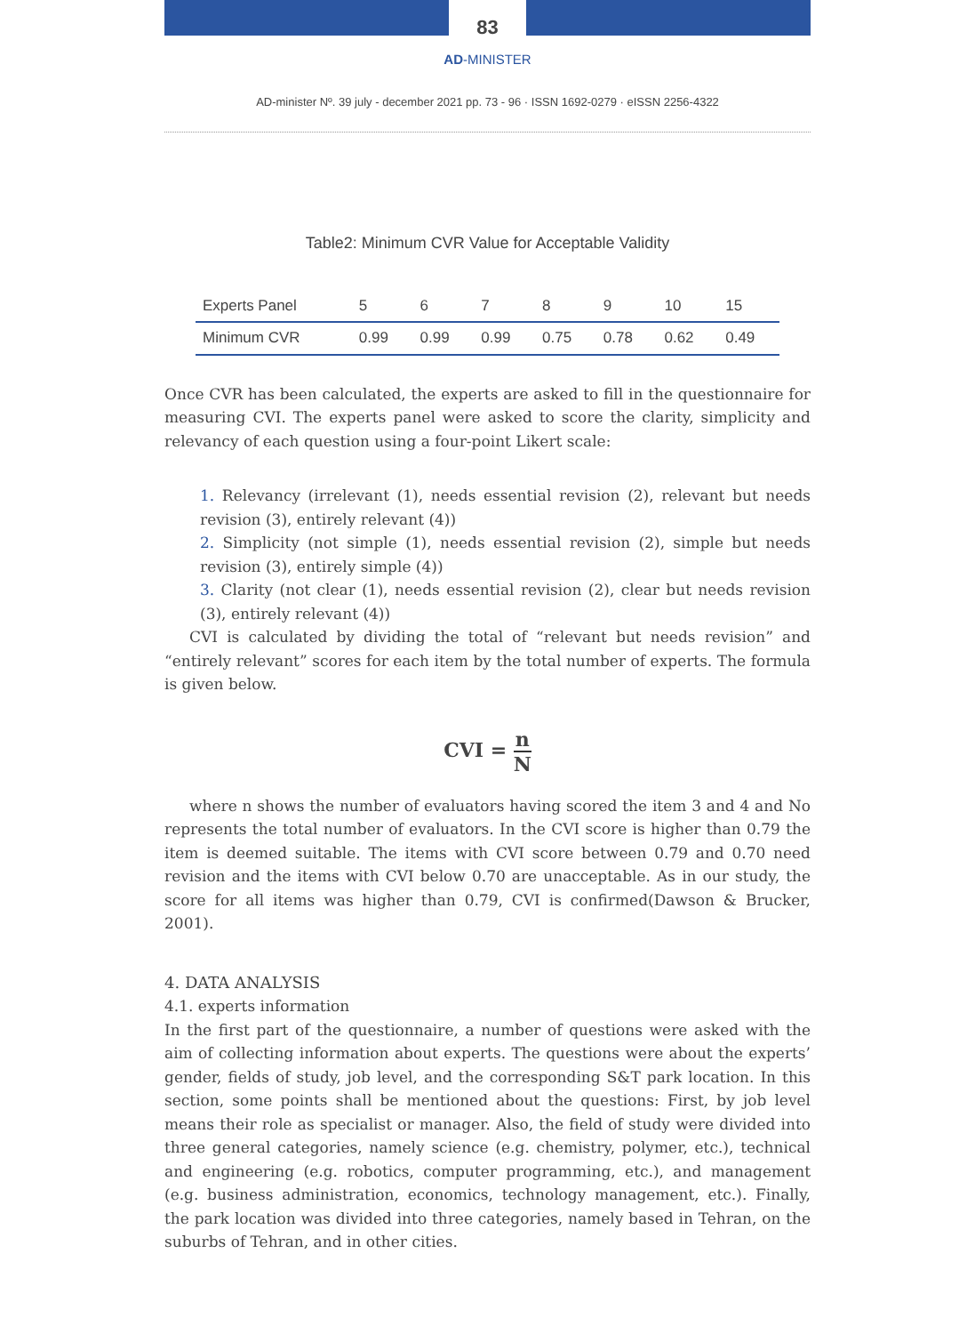83
AD-MINISTER
AD-minister Nº. 39 july - december 2021 pp. 73 - 96 · ISSN 1692-0279 · eISSN 2256-4322
Table2: Minimum CVR Value for Acceptable Validity
| Experts Panel | 5 | 6 | 7 | 8 | 9 | 10 | 15 |
| Minimum CVR | 0.99 | 0.99 | 0.99 | 0.75 | 0.78 | 0.62 | 0.49 |
Once CVR has been calculated, the experts are asked to fill in the questionnaire for measuring CVI. The experts panel were asked to score the clarity, simplicity and relevancy of each question using a four-point Likert scale:
1. Relevancy (irrelevant (1), needs essential revision (2), relevant but needs revision (3), entirely relevant (4))
2. Simplicity (not simple (1), needs essential revision (2), simple but needs revision (3), entirely simple (4))
3. Clarity (not clear (1), needs essential revision (2), clear but needs revision (3), entirely relevant (4))
CVI is calculated by dividing the total of “relevant but needs revision” and “entirely relevant” scores for each item by the total number of experts. The formula is given below.
CVI = n N
where n shows the number of evaluators having scored the item 3 and 4 and No represents the total number of evaluators. In the CVI score is higher than 0.79 the item is deemed suitable. The items with CVI score between 0.79 and 0.70 need revision and the items with CVI below 0.70 are unacceptable. As in our study, the score for all items was higher than 0.79, CVI is confirmed(Dawson & Brucker, 2001).
4. DATA ANALYSIS
4.1. experts information
In the first part of the questionnaire, a number of questions were asked with the aim of collecting information about experts. The questions were about the experts’ gender, fields of study, job level, and the corresponding S&T park location. In this section, some points shall be mentioned about the questions: First, by job level means their role as specialist or manager. Also, the field of study were divided into three general categories, namely science (e.g. chemistry, polymer, etc.), technical and engineering (e.g. robotics, computer programming, etc.), and management (e.g. business administration, economics, technology management, etc.). Finally, the park location was divided into three categories, namely based in Tehran, on the suburbs of Tehran, and in other cities.